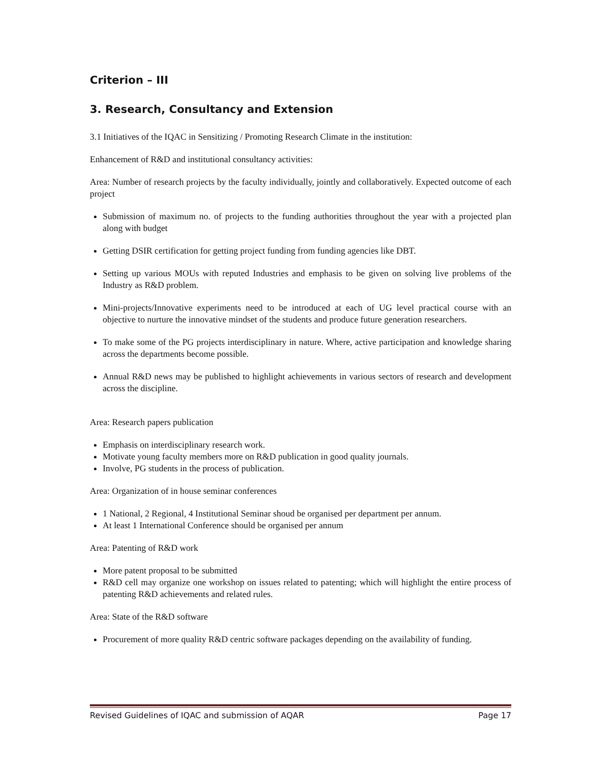Criterion – III
3. Research, Consultancy and Extension
3.1 Initiatives of the IQAC in Sensitizing / Promoting Research Climate in the institution:
Enhancement of R&D and institutional consultancy activities:
Area: Number of research projects by the faculty individually, jointly and collaboratively. Expected outcome of each project
Submission of maximum no. of projects to the funding authorities throughout the year with a projected plan along with budget
Getting DSIR certification for getting project funding from funding agencies like DBT.
Setting up various MOUs with reputed Industries and emphasis to be given on solving live problems of the Industry as R&D problem.
Mini-projects/Innovative experiments need to be introduced at each of UG level practical course with an objective to nurture the innovative mindset of the students and produce future generation researchers.
To make some of the PG projects interdisciplinary in nature. Where, active participation and knowledge sharing across the departments become possible.
Annual R&D news may be published to highlight achievements in various sectors of research and development across the discipline.
Area: Research papers publication
Emphasis on interdisciplinary research work.
Motivate young faculty members more on R&D publication in good quality journals.
Involve, PG students in the process of publication.
Area: Organization of in house seminar conferences
1 National, 2 Regional, 4 Institutional Seminar shoud be organised per department per annum.
At least 1 International Conference should be organised per annum
Area: Patenting of R&D work
More patent proposal to be submitted
R&D cell may organize one workshop on issues related to patenting; which will highlight the entire process of patenting R&D achievements and related rules.
Area: State of the R&D software
Procurement of more quality R&D centric software packages depending on the availability of funding.
Revised Guidelines of IQAC and submission of AQAR Page 17